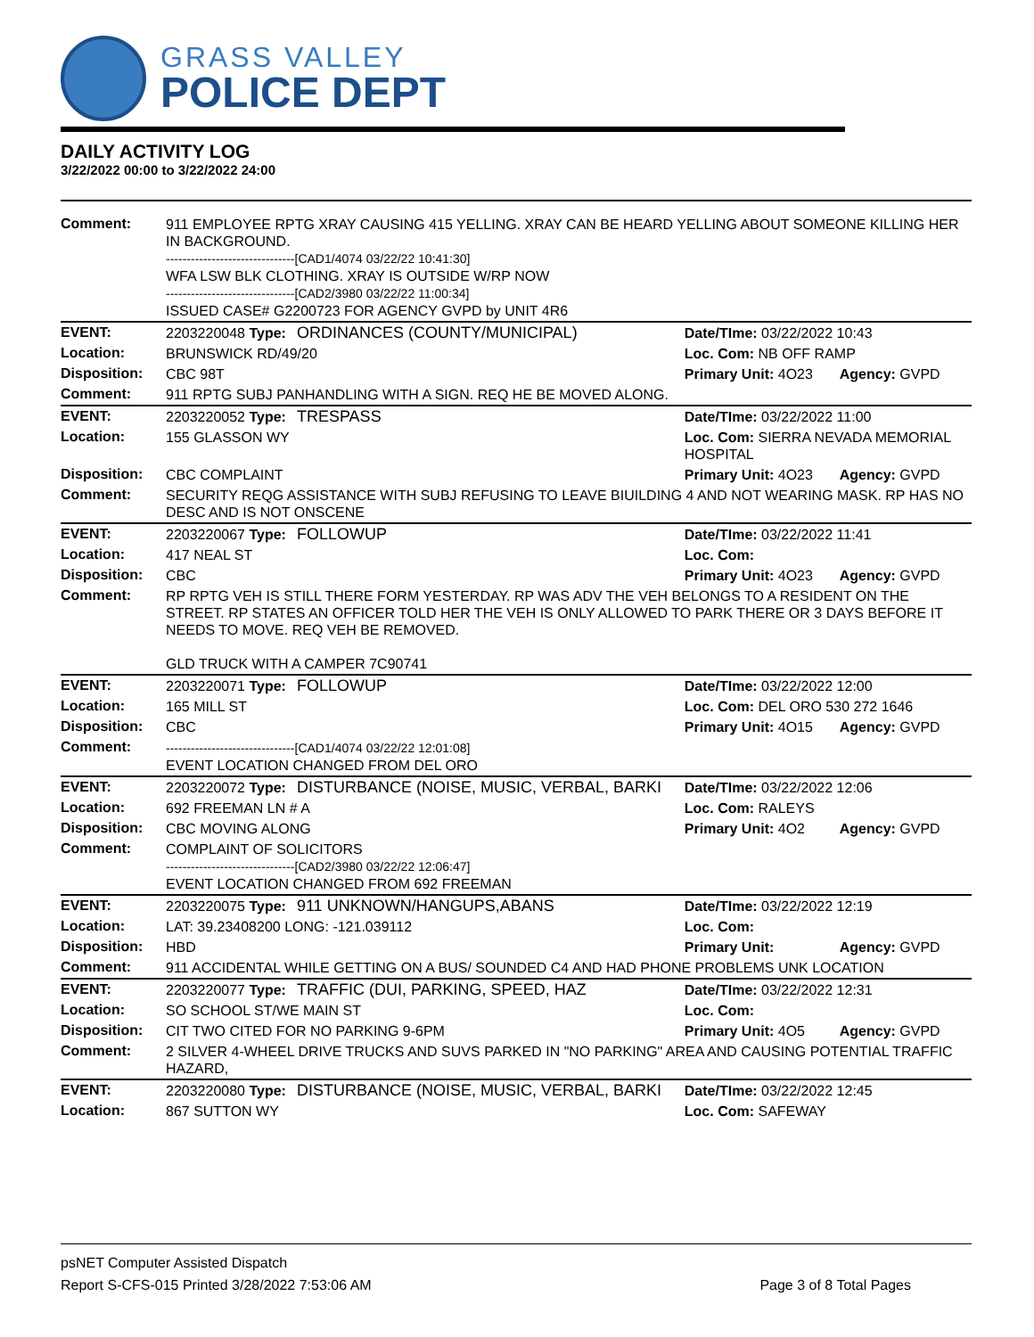GRASS VALLEY
POLICE DEPT
DAILY ACTIVITY LOG
3/22/2022 00:00 to 3/22/2022 24:00
| Comment: | 911 EMPLOYEE RPTG XRAY CAUSING 415 YELLING. XRAY CAN BE HEARD YELLING ABOUT SOMEONE KILLING HER IN BACKGROUND. -------------------------------[CAD1/4074 03/22/22 10:41:30] WFA LSW BLK CLOTHING. XRAY IS OUTSIDE W/RP NOW -------------------------------[CAD2/3980 03/22/22 11:00:34] ISSUED CASE# G2200723 FOR AGENCY GVPD by UNIT 4R6 | | | |
| EVENT: | 2203220048 Type: | ORDINANCES (COUNTY/MUNICIPAL) | Date/TIme: 03/22/2022 10:43 | |
| Location: | BRUNSWICK RD/49/20 | | Loc. Com: NB OFF RAMP | |
| Disposition: | CBC 98T | | Primary Unit: 4O23 | Agency: GVPD |
| Comment: | 911 RPTG SUBJ PANHANDLING WITH A SIGN. REQ HE BE MOVED ALONG. | | | |
| EVENT: | 2203220052 Type: | TRESPASS | Date/TIme: 03/22/2022 11:00 | |
| Location: | 155 GLASSON WY | | Loc. Com: SIERRA NEVADA MEMORIAL HOSPITAL | |
| Disposition: | CBC COMPLAINT | | Primary Unit: 4O23 | Agency: GVPD |
| Comment: | SECURITY REQG ASSISTANCE WITH SUBJ REFUSING TO LEAVE BIUILDING 4 AND NOT WEARING MASK. RP HAS NO DESC AND IS NOT ONSCENE | | | |
| EVENT: | 2203220067 Type: | FOLLOWUP | Date/TIme: 03/22/2022 11:41 | |
| Location: | 417 NEAL ST | | Loc. Com: | |
| Disposition: | CBC | | Primary Unit: 4O23 | Agency: GVPD |
| Comment: | RP RPTG VEH IS STILL THERE FORM YESTERDAY. RP WAS ADV THE VEH BELONGS TO A RESIDENT ON THE STREET. RP STATES AN OFFICER TOLD HER THE VEH IS ONLY ALLOWED TO PARK THERE OR 3 DAYS BEFORE IT NEEDS TO MOVE. REQ VEH BE REMOVED. GLD TRUCK WITH A CAMPER 7C90741 | | | |
| EVENT: | 2203220071 Type: | FOLLOWUP | Date/TIme: 03/22/2022 12:00 | |
| Location: | 165 MILL ST | | Loc. Com: DEL ORO 530 272 1646 | |
| Disposition: | CBC | | Primary Unit: 4O15 | Agency: GVPD |
| Comment: | -------------------------------[CAD1/4074 03/22/22 12:01:08] EVENT LOCATION CHANGED FROM DEL ORO | | | |
| EVENT: | 2203220072 Type: | DISTURBANCE (NOISE, MUSIC, VERBAL, BARKI | Date/TIme: 03/22/2022 12:06 | |
| Location: | 692 FREEMAN LN # A | | Loc. Com: RALEYS | |
| Disposition: | CBC MOVING ALONG | | Primary Unit: 4O2 | Agency: GVPD |
| Comment: | COMPLAINT OF SOLICITORS -------------------------------[CAD2/3980 03/22/22 12:06:47] EVENT LOCATION CHANGED FROM 692 FREEMAN | | | |
| EVENT: | 2203220075 Type: | 911 UNKNOWN/HANGUPS,ABANS | Date/TIme: 03/22/2022 12:19 | |
| Location: | LAT: 39.23408200 LONG: -121.039112 | | Loc. Com: | |
| Disposition: | HBD | | Primary Unit: | Agency: GVPD |
| Comment: | 911 ACCIDENTAL WHILE GETTING ON A BUS/ SOUNDED C4 AND HAD PHONE PROBLEMS UNK LOCATION | | | |
| EVENT: | 2203220077 Type: | TRAFFIC (DUI, PARKING, SPEED, HAZ | Date/TIme: 03/22/2022 12:31 | |
| Location: | SO SCHOOL ST/WE MAIN ST | | Loc. Com: | |
| Disposition: | CIT TWO CITED FOR NO PARKING 9-6PM | | Primary Unit: 4O5 | Agency: GVPD |
| Comment: | 2 SILVER 4-WHEEL DRIVE TRUCKS AND SUVS PARKED IN "NO PARKING" AREA AND CAUSING POTENTIAL TRAFFIC HAZARD, | | | |
| EVENT: | 2203220080 Type: | DISTURBANCE (NOISE, MUSIC, VERBAL, BARKI | Date/TIme: 03/22/2022 12:45 | |
| Location: | 867 SUTTON WY | | Loc. Com: SAFEWAY | |
psNET Computer Assisted Dispatch
Report S-CFS-015 Printed 3/28/2022 7:53:06 AM Page 3 of 8 Total Pages